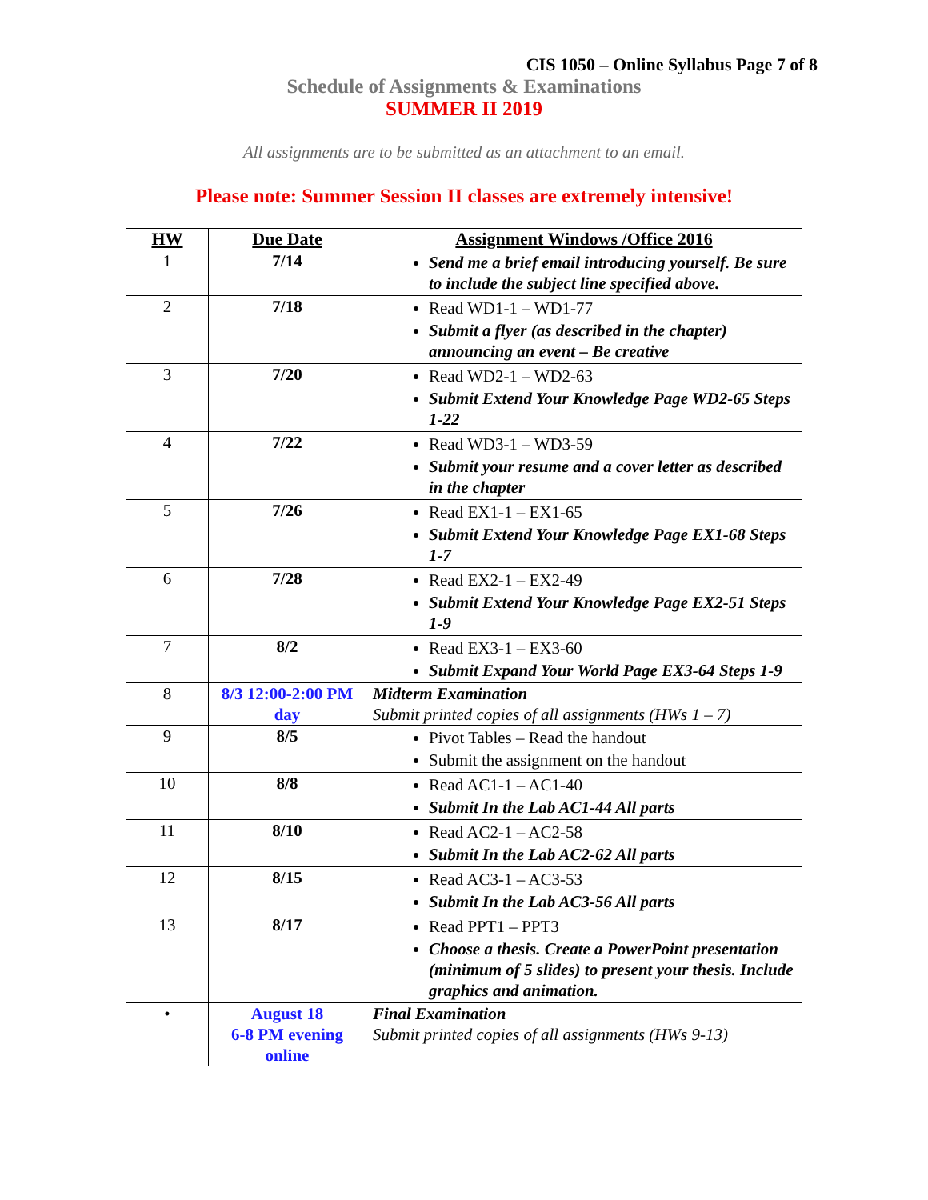CIS 1050 – Online Syllabus Page 7 of 8
Schedule of Assignments & Examinations
SUMMER II 2019
All assignments are to be submitted as an attachment to an email.
Please note: Summer Session II classes are extremely intensive!
| HW | Due Date | Assignment Windows /Office 2016 |
| --- | --- | --- |
| 1 | 7/14 | Send me a brief email introducing yourself. Be sure to include the subject line specified above. |
| 2 | 7/18 | Read WD1-1 – WD1-77 Submit a flyer (as described in the chapter) announcing an event – Be creative |
| 3 | 7/20 | Read WD2-1 – WD2-63 Submit Extend Your Knowledge Page WD2-65 Steps 1-22 |
| 4 | 7/22 | Read WD3-1 – WD3-59 Submit your resume and a cover letter as described in the chapter |
| 5 | 7/26 | Read EX1-1 – EX1-65 Submit Extend Your Knowledge Page EX1-68 Steps 1-7 |
| 6 | 7/28 | Read EX2-1 – EX2-49 Submit Extend Your Knowledge Page EX2-51 Steps 1-9 |
| 7 | 8/2 | Read EX3-1 – EX3-60 Submit Expand Your World Page EX3-64 Steps 1-9 |
| 8 | 8/3 12:00-2:00 PM day | Midterm Examination Submit printed copies of all assignments (HWs 1 – 7) |
| 9 | 8/5 | Pivot Tables – Read the handout Submit the assignment on the handout |
| 10 | 8/8 | Read AC1-1 – AC1-40 Submit In the Lab AC1-44 All parts |
| 11 | 8/10 | Read AC2-1 – AC2-58 Submit In the Lab AC2-62 All parts |
| 12 | 8/15 | Read AC3-1 – AC3-53 Submit In the Lab AC3-56 All parts |
| 13 | 8/17 | Read PPT1 – PPT3 Choose a thesis. Create a PowerPoint presentation (minimum of 5 slides) to present your thesis. Include graphics and animation. |
| • | August 18 6-8 PM evening online | Final Examination Submit printed copies of all assignments (HWs 9-13) |